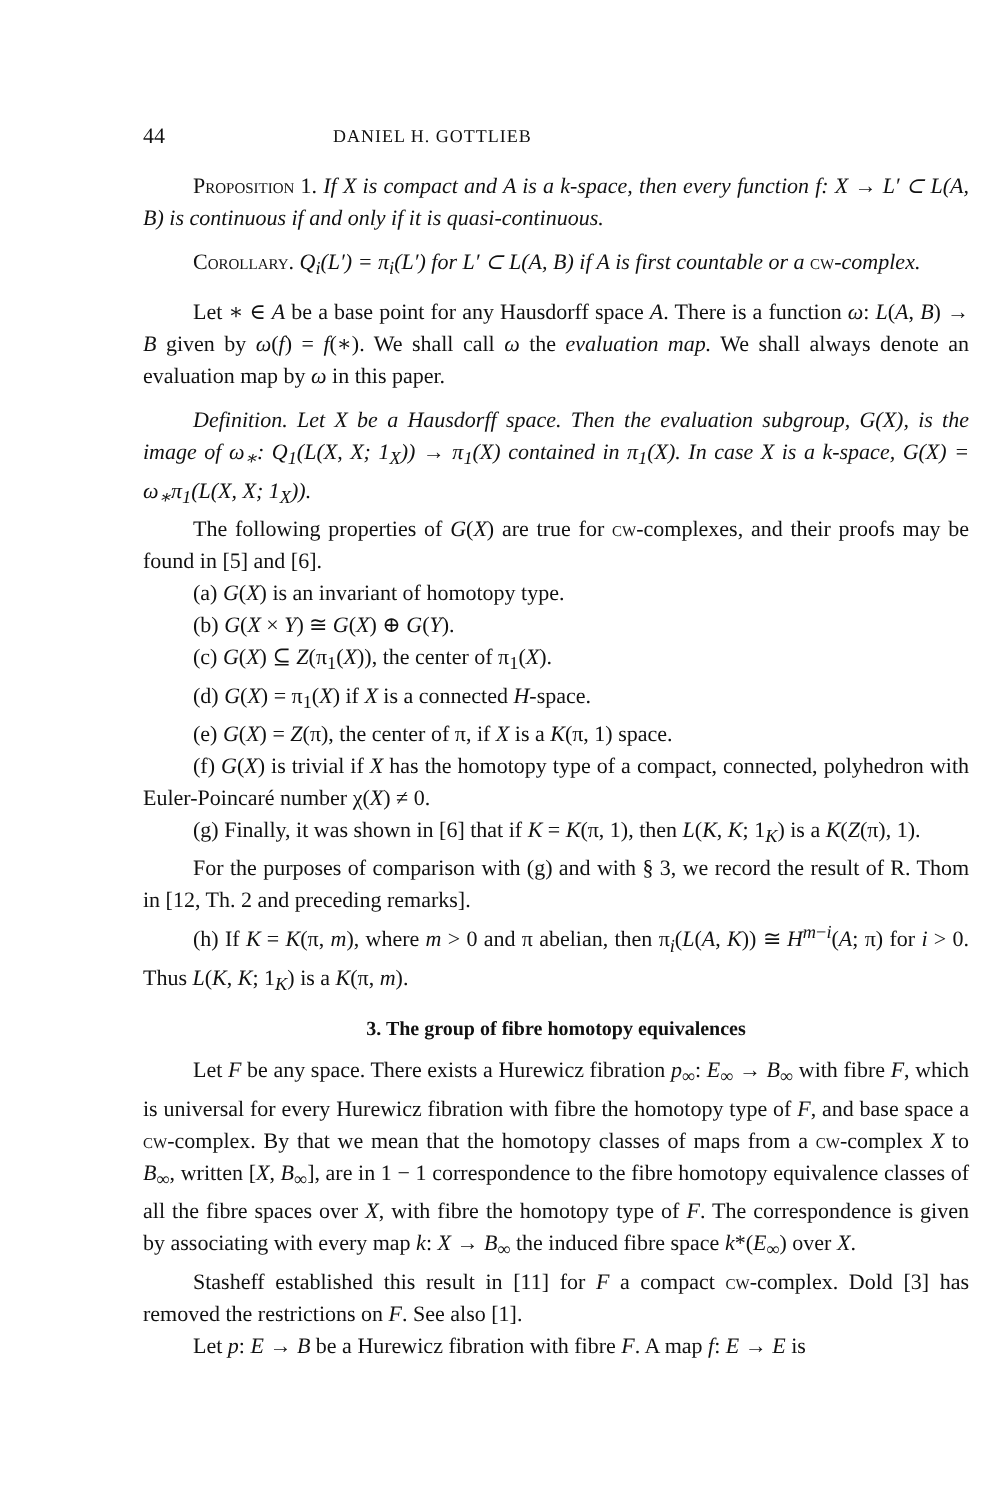44 DANIEL H. GOTTLIEB
Proposition 1. If X is compact and A is a k-space, then every function f: X → L′ ⊂ L(A, B) is continuous if and only if it is quasi-continuous.
Corollary. Q<sub>i</sub>(L′) = π<sub>i</sub>(L′) for L′ ⊂ L(A, B) if A is first countable or a cw-complex.
Let ∗ ∈ A be a base point for any Hausdorff space A. There is a function ω: L(A, B) → B given by ω(f) = f(∗). We shall call ω the evaluation map. We shall always denote an evaluation map by ω in this paper.
Definition. Let X be a Hausdorff space. Then the evaluation subgroup, G(X), is the image of ω<sub>∗</sub>: Q<sub>1</sub>(L(X, X; 1<sub>X</sub>)) → π<sub>1</sub>(X) contained in π<sub>1</sub>(X). In case X is a k-space, G(X) = ω<sub>∗</sub>π<sub>1</sub>(L(X, X; 1<sub>X</sub>)).
The following properties of G(X) are true for cw-complexes, and their proofs may be found in [5] and [6].
(a) G(X) is an invariant of homotopy type.
(b) G(X × Y) ≅ G(X) ⊕ G(Y).
(c) G(X) ⊆ Z(π<sub>1</sub>(X)), the center of π<sub>1</sub>(X).
(d) G(X) = π<sub>1</sub>(X) if X is a connected H-space.
(e) G(X) = Z(π), the center of π, if X is a K(π, 1) space.
(f) G(X) is trivial if X has the homotopy type of a compact, connected, polyhedron with Euler-Poincaré number χ(X) ≠ 0.
(g) Finally, it was shown in [6] that if K = K(π, 1), then L(K, K; 1<sub>K</sub>) is a K(Z(π), 1).
For the purposes of comparison with (g) and with § 3, we record the result of R. Thom in [12, Th. 2 and preceding remarks].
(h) If K = K(π, m), where m > 0 and π abelian, then π<sub>i</sub>(L(A, K)) ≅ H<sup>m−i</sup>(A; π) for i > 0. Thus L(K, K; 1<sub>K</sub>) is a K(π, m).
3. The group of fibre homotopy equivalences
Let F be any space. There exists a Hurewicz fibration p<sub>∞</sub>: E<sub>∞</sub> → B<sub>∞</sub> with fibre F, which is universal for every Hurewicz fibration with fibre the homotopy type of F, and base space a cw-complex. By that we mean that the homotopy classes of maps from a cw-complex X to B<sub>∞</sub>, written [X, B<sub>∞</sub>], are in 1 − 1 correspondence to the fibre homotopy equivalence classes of all the fibre spaces over X, with fibre the homotopy type of F. The correspondence is given by associating with every map k: X → B<sub>∞</sub> the induced fibre space k*(E<sub>∞</sub>) over X.
Stasheff established this result in [11] for F a compact cw-complex. Dold [3] has removed the restrictions on F. See also [1].
Let p: E → B be a Hurewicz fibration with fibre F. A map f: E → E is